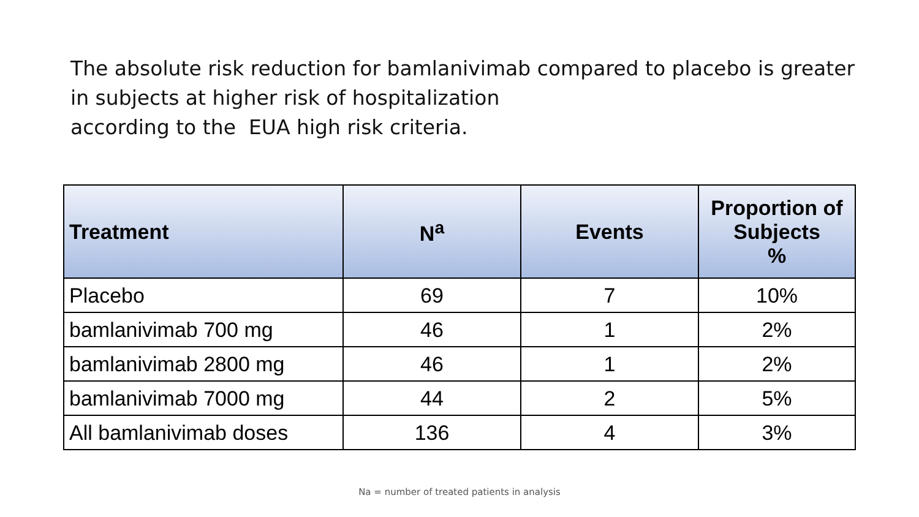The absolute risk reduction for bamlanivimab compared to placebo is greater in subjects at higher risk of hospitalization
according to the EUA high risk criteria.
| Treatment | N<sup>a</sup> | Events | Proportion of Subjects % |
| --- | --- | --- | --- |
| Placebo | 69 | 7 | 10% |
| bamlanivimab 700 mg | 46 | 1 | 2% |
| bamlanivimab 2800 mg | 46 | 1 | 2% |
| bamlanivimab 7000 mg | 44 | 2 | 5% |
| All bamlanivimab doses | 136 | 4 | 3% |
Na = number of treated patients in analysis